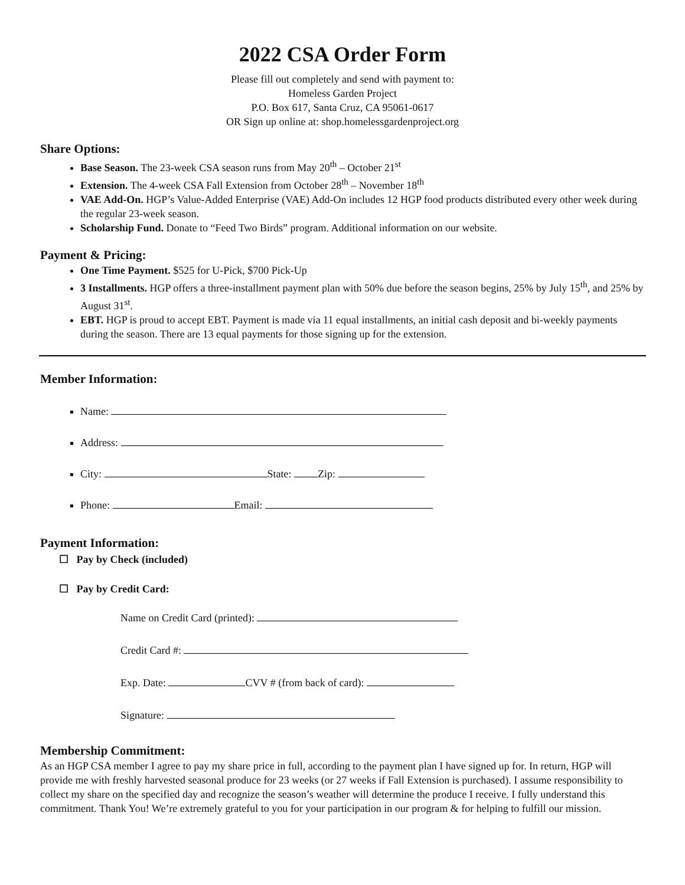2022 CSA Order Form
Please fill out completely and send with payment to:
Homeless Garden Project
P.O. Box 617, Santa Cruz, CA 95061-0617
OR Sign up online at: shop.homelessgardenproject.org
Share Options:
Base Season. The 23-week CSA season runs from May 20<sup>th</sup> – October 21<sup>st</sup>
Extension. The 4-week CSA Fall Extension from October 28<sup>th</sup> – November 18<sup>th</sup>
VAE Add-On. HGP’s Value-Added Enterprise (VAE) Add-On includes 12 HGP food products distributed every other week during the regular 23-week season.
Scholarship Fund. Donate to “Feed Two Birds” program. Additional information on our website.
Payment & Pricing:
One Time Payment. $525 for U-Pick, $700 Pick-Up
3 Installments. HGP offers a three-installment payment plan with 50% due before the season begins, 25% by July 15<sup>th</sup>, and 25% by August 31<sup>st</sup>.
EBT. HGP is proud to accept EBT. Payment is made via 11 equal installments, an initial cash deposit and bi-weekly payments during the season. There are 13 equal payments for those signing up for the extension.
Member Information:
Name:
Address:
City: State: Zip:
Phone: Email:
Payment Information:
☐ Pay by Check (included)
☐ Pay by Credit Card:
Name on Credit Card (printed):
Credit Card #:
Exp. Date: CVV # (from back of card):
Signature:
Membership Commitment:
As an HGP CSA member I agree to pay my share price in full, according to the payment plan I have signed up for. In return, HGP will provide me with freshly harvested seasonal produce for 23 weeks (or 27 weeks if Fall Extension is purchased). I assume responsibility to collect my share on the specified day and recognize the season’s weather will determine the produce I receive. I fully understand this commitment. Thank You! We’re extremely grateful to you for your participation in our program & for helping to fulfill our mission.